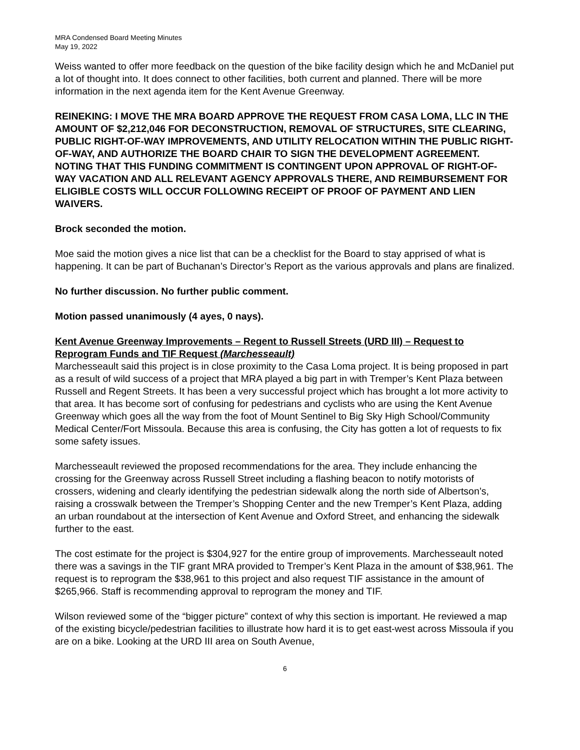MRA Condensed Board Meeting Minutes
May 19, 2022
Weiss wanted to offer more feedback on the question of the bike facility design which he and McDaniel put a lot of thought into. It does connect to other facilities, both current and planned. There will be more information in the next agenda item for the Kent Avenue Greenway.
REINEKING: I MOVE THE MRA BOARD APPROVE THE REQUEST FROM CASA LOMA, LLC IN THE AMOUNT OF $2,212,046 FOR DECONSTRUCTION, REMOVAL OF STRUCTURES, SITE CLEARING, PUBLIC RIGHT-OF-WAY IMPROVEMENTS, AND UTILITY RELOCATION WITHIN THE PUBLIC RIGHT-OF-WAY, AND AUTHORIZE THE BOARD CHAIR TO SIGN THE DEVELOPMENT AGREEMENT. NOTING THAT THIS FUNDING COMMITMENT IS CONTINGENT UPON APPROVAL OF RIGHT-OF-WAY VACATION AND ALL RELEVANT AGENCY APPROVALS THERE, AND REIMBURSEMENT FOR ELIGIBLE COSTS WILL OCCUR FOLLOWING RECEIPT OF PROOF OF PAYMENT AND LIEN WAIVERS.
Brock seconded the motion.
Moe said the motion gives a nice list that can be a checklist for the Board to stay apprised of what is happening. It can be part of Buchanan’s Director’s Report as the various approvals and plans are finalized.
No further discussion. No further public comment.
Motion passed unanimously (4 ayes, 0 nays).
Kent Avenue Greenway Improvements – Regent to Russell Streets (URD III) – Request to Reprogram Funds and TIF Request (Marchesseault)
Marchesseault said this project is in close proximity to the Casa Loma project. It is being proposed in part as a result of wild success of a project that MRA played a big part in with Tremper’s Kent Plaza between Russell and Regent Streets. It has been a very successful project which has brought a lot more activity to that area. It has become sort of confusing for pedestrians and cyclists who are using the Kent Avenue Greenway which goes all the way from the foot of Mount Sentinel to Big Sky High School/Community Medical Center/Fort Missoula. Because this area is confusing, the City has gotten a lot of requests to fix some safety issues.
Marchesseault reviewed the proposed recommendations for the area. They include enhancing the crossing for the Greenway across Russell Street including a flashing beacon to notify motorists of crossers, widening and clearly identifying the pedestrian sidewalk along the north side of Albertson’s, raising a crosswalk between the Tremper’s Shopping Center and the new Tremper’s Kent Plaza, adding an urban roundabout at the intersection of Kent Avenue and Oxford Street, and enhancing the sidewalk further to the east.
The cost estimate for the project is $304,927 for the entire group of improvements. Marchesseault noted there was a savings in the TIF grant MRA provided to Tremper’s Kent Plaza in the amount of $38,961. The request is to reprogram the $38,961 to this project and also request TIF assistance in the amount of $265,966. Staff is recommending approval to reprogram the money and TIF.
Wilson reviewed some of the “bigger picture” context of why this section is important. He reviewed a map of the existing bicycle/pedestrian facilities to illustrate how hard it is to get east-west across Missoula if you are on a bike. Looking at the URD III area on South Avenue,
6